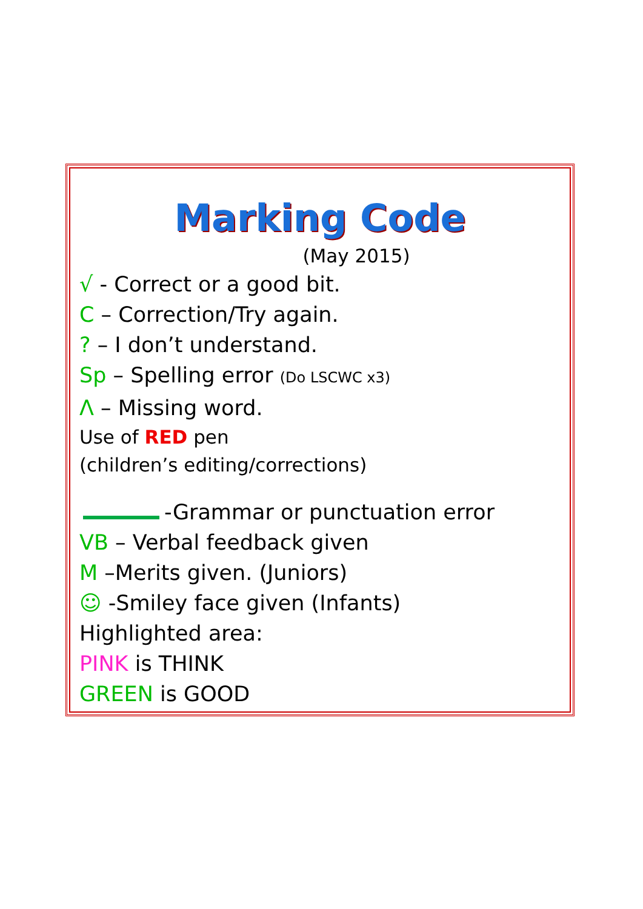Marking Code
(May 2015)
√ - Correct or a good bit.
C – Correction/Try again.
? – I don’t understand.
Sp – Spelling error (Do LSCWC x3)
Λ – Missing word.
Use of RED pen
(children’s editing/corrections)
-Grammar or punctuation error
VB – Verbal feedback given
M –Merits given. (Juniors)
☺ -Smiley face given (Infants)
Highlighted area:
PINK is THINK
GREEN is GOOD